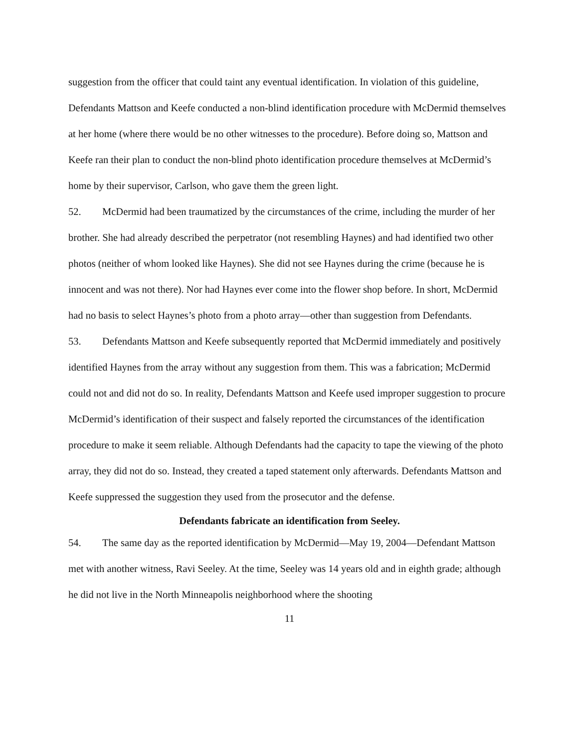suggestion from the officer that could taint any eventual identification. In violation of this guideline, Defendants Mattson and Keefe conducted a non-blind identification procedure with McDermid themselves at her home (where there would be no other witnesses to the procedure). Before doing so, Mattson and Keefe ran their plan to conduct the non-blind photo identification procedure themselves at McDermid’s home by their supervisor, Carlson, who gave them the green light.
52. McDermid had been traumatized by the circumstances of the crime, including the murder of her brother. She had already described the perpetrator (not resembling Haynes) and had identified two other photos (neither of whom looked like Haynes). She did not see Haynes during the crime (because he is innocent and was not there). Nor had Haynes ever come into the flower shop before. In short, McDermid had no basis to select Haynes’s photo from a photo array—other than suggestion from Defendants.
53. Defendants Mattson and Keefe subsequently reported that McDermid immediately and positively identified Haynes from the array without any suggestion from them. This was a fabrication; McDermid could not and did not do so. In reality, Defendants Mattson and Keefe used improper suggestion to procure McDermid’s identification of their suspect and falsely reported the circumstances of the identification procedure to make it seem reliable. Although Defendants had the capacity to tape the viewing of the photo array, they did not do so. Instead, they created a taped statement only afterwards. Defendants Mattson and Keefe suppressed the suggestion they used from the prosecutor and the defense.
Defendants fabricate an identification from Seeley.
54. The same day as the reported identification by McDermid—May 19, 2004—Defendant Mattson met with another witness, Ravi Seeley. At the time, Seeley was 14 years old and in eighth grade; although he did not live in the North Minneapolis neighborhood where the shooting
11